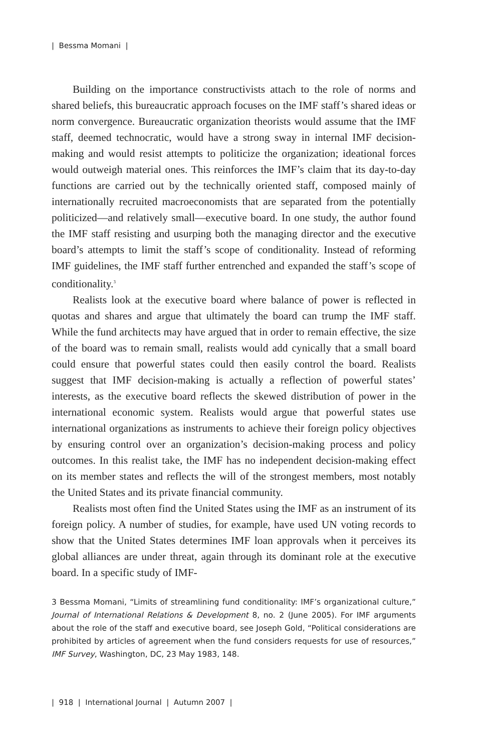| Bessma Momani |
Building on the importance constructivists attach to the role of norms and shared beliefs, this bureaucratic approach focuses on the IMF staff’s shared ideas or norm convergence. Bureaucratic organization theorists would assume that the IMF staff, deemed technocratic, would have a strong sway in internal IMF decision-making and would resist attempts to politicize the organization; ideational forces would outweigh material ones. This reinforces the IMF’s claim that its day-to-day functions are carried out by the technically oriented staff, composed mainly of internationally recruited macroeconomists that are separated from the potentially politicized—and relatively small—executive board. In one study, the author found the IMF staff resisting and usurping both the managing director and the executive board’s attempts to limit the staff’s scope of conditionality. Instead of reforming IMF guidelines, the IMF staff further entrenched and expanded the staff’s scope of conditionality.<sup>3</sup>
Realists look at the executive board where balance of power is reflected in quotas and shares and argue that ultimately the board can trump the IMF staff. While the fund architects may have argued that in order to remain effective, the size of the board was to remain small, realists would add cynically that a small board could ensure that powerful states could then easily control the board. Realists suggest that IMF decision-making is actually a reflection of powerful states’ interests, as the executive board reflects the skewed distribution of power in the international economic system. Realists would argue that powerful states use international organizations as instruments to achieve their foreign policy objectives by ensuring control over an organization’s decision-making process and policy outcomes. In this realist take, the IMF has no independent decision-making effect on its member states and reflects the will of the strongest members, most notably the United States and its private financial community.
Realists most often find the United States using the IMF as an instrument of its foreign policy. A number of studies, for example, have used UN voting records to show that the United States determines IMF loan approvals when it perceives its global alliances are under threat, again through its dominant role at the executive board. In a specific study of IMF-
3 Bessma Momani, “Limits of streamlining fund conditionality: IMF’s organizational culture,” Journal of International Relations & Development 8, no. 2 (June 2005). For IMF arguments about the role of the staff and executive board, see Joseph Gold, “Political considerations are prohibited by articles of agreement when the fund considers requests for use of resources,” IMF Survey, Washington, DC, 23 May 1983, 148.
| 918 | International Journal | Autumn 2007 |